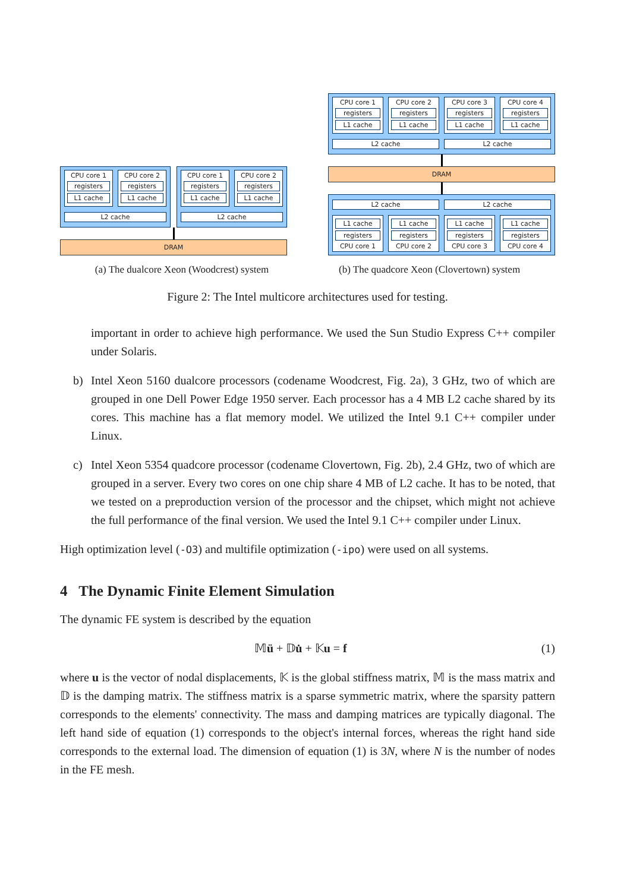CPU core 1
registers
L1 cache
CPU core 2
registers
L1 cache
L2 cache
CPU core 1
registers
L1 cache
CPU core 2
registers
L1 cache
L2 cache
DRAM
CPU core 1
registers
L1 cache
CPU core 2
registers
L1 cache
CPU core 3
registers
L1 cache
CPU core 4
registers
L1 cache
L2 cache L2 cache
DRAM
L2 cache L2 cache
L1 cache
registers
CPU core 1
L1 cache
registers
CPU core 2
L1 cache
registers
CPU core 3
L1 cache
registers
CPU core 4
(a) The dualcore Xeon (Woodcrest) system (b) The quadcore Xeon (Clovertown) system
Figure 2: The Intel multicore architectures used for testing.
important in order to achieve high performance. We used the Sun Studio Express C++ compiler under Solaris.
b) Intel Xeon 5160 dualcore processors (codename Woodcrest, Fig. 2a), 3 GHz, two of which are grouped in one Dell Power Edge 1950 server. Each processor has a 4 MB L2 cache shared by its cores. This machine has a flat memory model. We utilized the Intel 9.1 C++ compiler under Linux.
c) Intel Xeon 5354 quadcore processor (codename Clovertown, Fig. 2b), 2.4 GHz, two of which are grouped in a server. Every two cores on one chip share 4 MB of L2 cache. It has to be noted, that we tested on a preproduction version of the processor and the chipset, which might not achieve the full performance of the final version. We used the Intel 9.1 C++ compiler under Linux.
High optimization level (-O3) and multifile optimization (-ipo) were used on all systems.
4 The Dynamic Finite Element Simulation
The dynamic FE system is described by the equation
𝕄ü + 𝔻u̇ + 𝕂u = f (1)
where u is the vector of nodal displacements, 𝕂 is the global stiffness matrix, 𝕄 is the mass matrix and 𝔻 is the damping matrix. The stiffness matrix is a sparse symmetric matrix, where the sparsity pattern corresponds to the elements' connectivity. The mass and damping matrices are typically diagonal. The left hand side of equation (1) corresponds to the object's internal forces, whereas the right hand side corresponds to the external load. The dimension of equation (1) is 3N, where N is the number of nodes in the FE mesh.